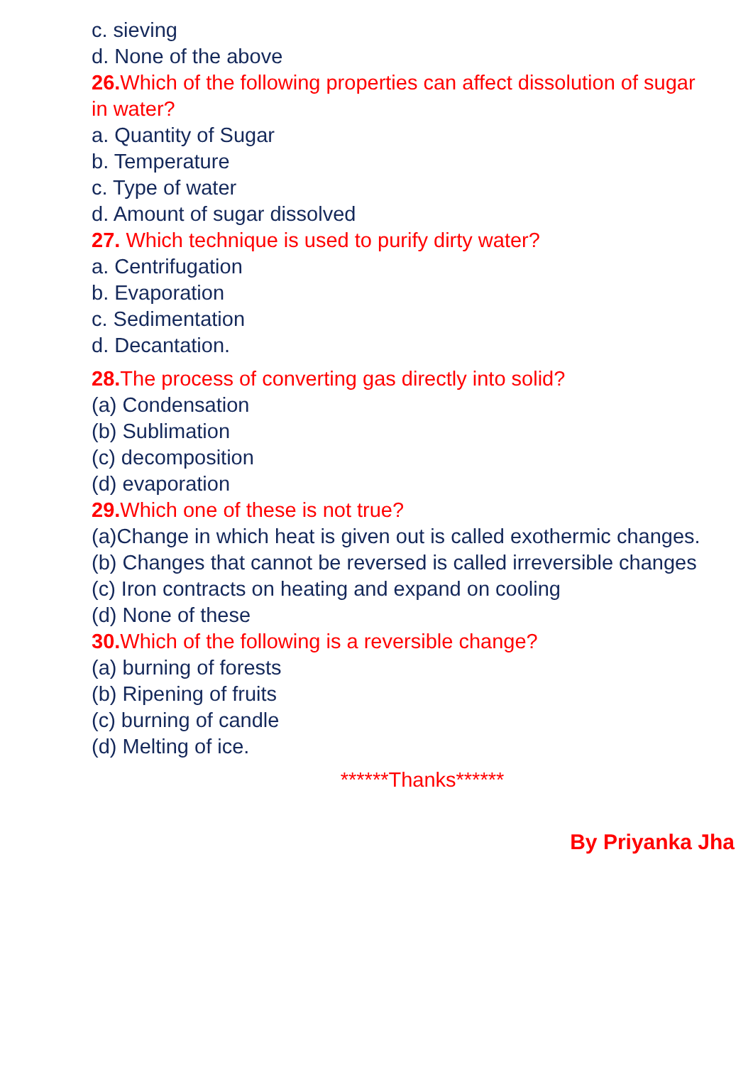c. sieving
d. None of the above
26. Which of the following properties can affect dissolution of sugar in water?
a. Quantity of Sugar
b. Temperature
c. Type of water
d. Amount of sugar dissolved
27. Which technique is used to purify dirty water?
a. Centrifugation
b. Evaporation
c. Sedimentation
d. Decantation.
28. The process of converting gas directly into solid?
(a) Condensation
(b) Sublimation
(c) decomposition
(d) evaporation
29. Which one of these is not true?
(a)Change in which heat is given out is called exothermic changes.
(b) Changes that cannot be reversed is called irreversible changes
(c) Iron contracts on heating and expand on cooling
(d) None of these
30. Which of the following is a reversible change?
(a) burning of forests
(b) Ripening of fruits
(c) burning of candle
(d) Melting of ice.
******Thanks******
By Priyanka Jha